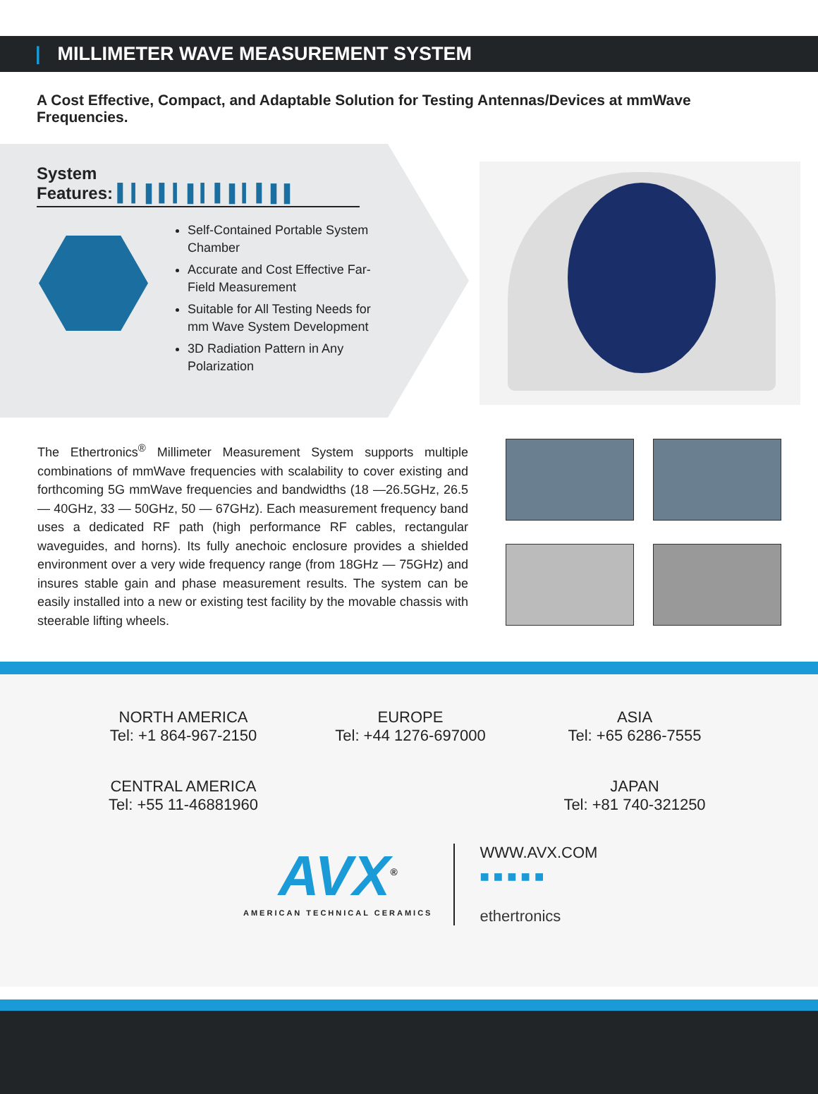| MILLIMETER WAVE MEASUREMENT SYSTEM
A Cost Effective, Compact, and Adaptable Solution for Testing Antennas/Devices at mmWave Frequencies.
System
Features: ▍▎▌▍▎▌▎▍▌▎▍▌▌
Self-Contained Portable System Chamber
Accurate and Cost Effective Far-Field Measurement
Suitable for All Testing Needs for mm Wave System Development
3D Radiation Pattern in Any Polarization
The Ethertronics<sup>®</sup> Millimeter Measurement System supports multiple combinations of mmWave frequencies with scalability to cover existing and forthcoming 5G mmWave frequencies and bandwidths (18 —26.5GHz, 26.5 — 40GHz, 33 — 50GHz, 50 — 67GHz). Each measurement frequency band uses a dedicated RF path (high performance RF cables, rectangular waveguides, and horns). Its fully anechoic enclosure provides a shielded environment over a very wide frequency range (from 18GHz — 75GHz) and insures stable gain and phase measurement results. The system can be easily installed into a new or existing test facility by the movable chassis with steerable lifting wheels.
NORTH AMERICA
Tel: +1 864-967-2150
EUROPE
Tel: +44 1276-697000
ASIA
Tel: +65 6286-7555
CENTRAL AMERICA
Tel: +55 11-46881960
JAPAN
Tel: +81 740-321250
AVX<sup>®</sup>
AMERICAN TECHNICAL CERAMICS
WWW.AVX.COM
■ ■ ■ ■ ■
ethertronics